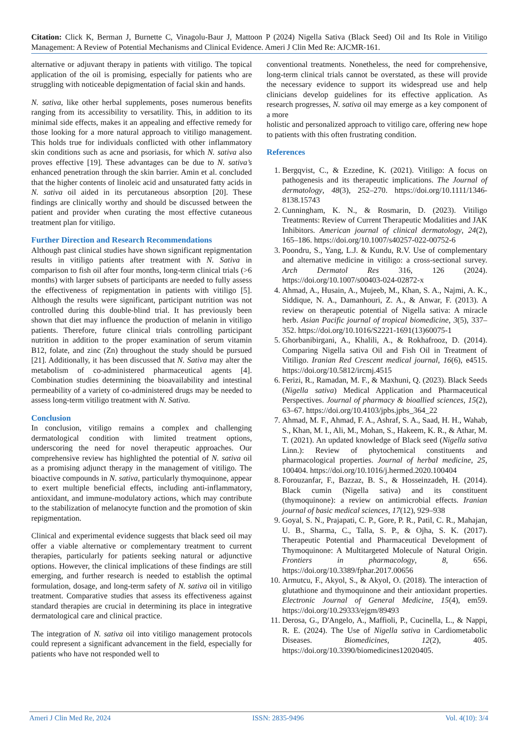Citation: Click K, Berman J, Burnette C, Vinagolu-Baur J, Mattoon P (2024) Nigella Sativa (Black Seed) Oil and Its Role in Vitiligo Management: A Review of Potential Mechanisms and Clinical Evidence. Ameri J Clin Med Re: AJCMR-161.
alternative or adjuvant therapy in patients with vitiligo. The topical application of the oil is promising, especially for patients who are struggling with noticeable depigmentation of facial skin and hands.
N. sativa, like other herbal supplements, poses numerous benefits ranging from its accessibility to versatility. This, in addition to its minimal side effects, makes it an appealing and effective remedy for those looking for a more natural approach to vitiligo management. This holds true for individuals conflicted with other inflammatory skin conditions such as acne and psoriasis, for which N. sativa also proves effective [19]. These advantages can be due to N. sativa’s enhanced penetration through the skin barrier. Amin et al. concluded that the higher contents of linoleic acid and unsaturated fatty acids in N. sativa oil aided in its percutaneous absorption [20]. These findings are clinically worthy and should be discussed between the patient and provider when curating the most effective cutaneous treatment plan for vitiligo.
Further Direction and Research Recommendations
Although past clinical studies have shown significant repigmentation results in vitiligo patients after treatment with N. Sativa in comparison to fish oil after four months, long-term clinical trials (>6 months) with larger subsets of participants are needed to fully assess the effectiveness of repigmentation in patients with vitiligo [5]. Although the results were significant, participant nutrition was not controlled during this double-blind trial. It has previously been shown that diet may influence the production of melanin in vitiligo patients. Therefore, future clinical trials controlling participant nutrition in addition to the proper examination of serum vitamin B12, folate, and zinc (Zn) throughout the study should be pursued [21]. Additionally, it has been discussed that N. Sativa may alter the metabolism of co-administered pharmaceutical agents [4]. Combination studies determining the bioavailability and intestinal permeability of a variety of co-administered drugs may be needed to assess long-term vitiligo treatment with N. Sativa.
Conclusion
In conclusion, vitiligo remains a complex and challenging dermatological condition with limited treatment options, underscoring the need for novel therapeutic approaches. Our comprehensive review has highlighted the potential of N. sativa oil as a promising adjunct therapy in the management of vitiligo. The bioactive compounds in N. sativa, particularly thymoquinone, appear to exert multiple beneficial effects, including anti-inflammatory, antioxidant, and immune-modulatory actions, which may contribute to the stabilization of melanocyte function and the promotion of skin repigmentation.
Clinical and experimental evidence suggests that black seed oil may offer a viable alternative or complementary treatment to current therapies, particularly for patients seeking natural or adjunctive options. However, the clinical implications of these findings are still emerging, and further research is needed to establish the optimal formulation, dosage, and long-term safety of N. sativa oil in vitiligo treatment. Comparative studies that assess its effectiveness against standard therapies are crucial in determining its place in integrative dermatological care and clinical practice.
The integration of N. sativa oil into vitiligo management protocols could represent a significant advancement in the field, especially for patients who have not responded well to
conventional treatments. Nonetheless, the need for comprehensive, long-term clinical trials cannot be overstated, as these will provide the necessary evidence to support its widespread use and help clinicians develop guidelines for its effective application. As research progresses, N. sativa oil may emerge as a key component of a more
holistic and personalized approach to vitiligo care, offering new hope to patients with this often frustrating condition.
References
1. Bergqvist, C., & Ezzedine, K. (2021). Vitiligo: A focus on pathogenesis and its therapeutic implications. The Journal of dermatology, 48(3), 252–270. https://doi.org/10.1111/1346-8138.15743
2. Cunningham, K. N., & Rosmarin, D. (2023). Vitiligo Treatments: Review of Current Therapeutic Modalities and JAK Inhibitors. American journal of clinical dermatology, 24(2), 165–186. https://doi.org/10.1007/s40257-022-00752-6
3. Poondru, S., Yang, L.J. & Kundu, R.V. Use of complementary and alternative medicine in vitiligo: a cross-sectional survey. Arch Dermatol Res 316, 126 (2024). https://doi.org/10.1007/s00403-024-02872-x
4. Ahmad, A., Husain, A., Mujeeb, M., Khan, S. A., Najmi, A. K., Siddique, N. A., Damanhouri, Z. A., & Anwar, F. (2013). A review on therapeutic potential of Nigella sativa: A miracle herb. Asian Pacific journal of tropical biomedicine, 3(5), 337–352. https://doi.org/10.1016/S2221-1691(13)60075-1
5. Ghorbanibirgani, A., Khalili, A., & Rokhafrooz, D. (2014). Comparing Nigella sativa Oil and Fish Oil in Treatment of Vitiligo. Iranian Red Crescent medical journal, 16(6), e4515. https://doi.org/10.5812/ircmj.4515
6. Ferizi, R., Ramadan, M. F., & Maxhuni, Q. (2023). Black Seeds (Nigella sativa) Medical Application and Pharmaceutical Perspectives. Journal of pharmacy & bioallied sciences, 15(2), 63–67. https://doi.org/10.4103/jpbs.jpbs_364_22
7. Ahmad, M. F., Ahmad, F. A., Ashraf, S. A., Saad, H. H., Wahab, S., Khan, M. I., Ali, M., Mohan, S., Hakeem, K. R., & Athar, M. T. (2021). An updated knowledge of Black seed (Nigella sativa Linn.): Review of phytochemical constituents and pharmacological properties. Journal of herbal medicine, 25, 100404. https://doi.org/10.1016/j.hermed.2020.100404
8. Forouzanfar, F., Bazzaz, B. S., & Hosseinzadeh, H. (2014). Black cumin (Nigella sativa) and its constituent (thymoquinone): a review on antimicrobial effects. Iranian journal of basic medical sciences, 17(12), 929–938
9. Goyal, S. N., Prajapati, C. P., Gore, P. R., Patil, C. R., Mahajan, U. B., Sharma, C., Talla, S. P., & Ojha, S. K. (2017). Therapeutic Potential and Pharmaceutical Development of Thymoquinone: A Multitargeted Molecule of Natural Origin. Frontiers in pharmacology, 8, 656. https://doi.org/10.3389/fphar.2017.00656
10. Armutcu, F., Akyol, S., & Akyol, O. (2018). The interaction of glutathione and thymoquinone and their antioxidant properties. Electronic Journal of General Medicine, 15(4), em59. https://doi.org/10.29333/ejgm/89493
11. Derosa, G., D'Angelo, A., Maffioli, P., Cucinella, L., & Nappi, R. E. (2024). The Use of Nigella sativa in Cardiometabolic Diseases. Biomedicines, 12(2), 405. https://doi.org/10.3390/biomedicines12020405.
Ameri J Clin Med Re, 2024 ISSN: 2835-9496 Vol. 4(10): 3/4